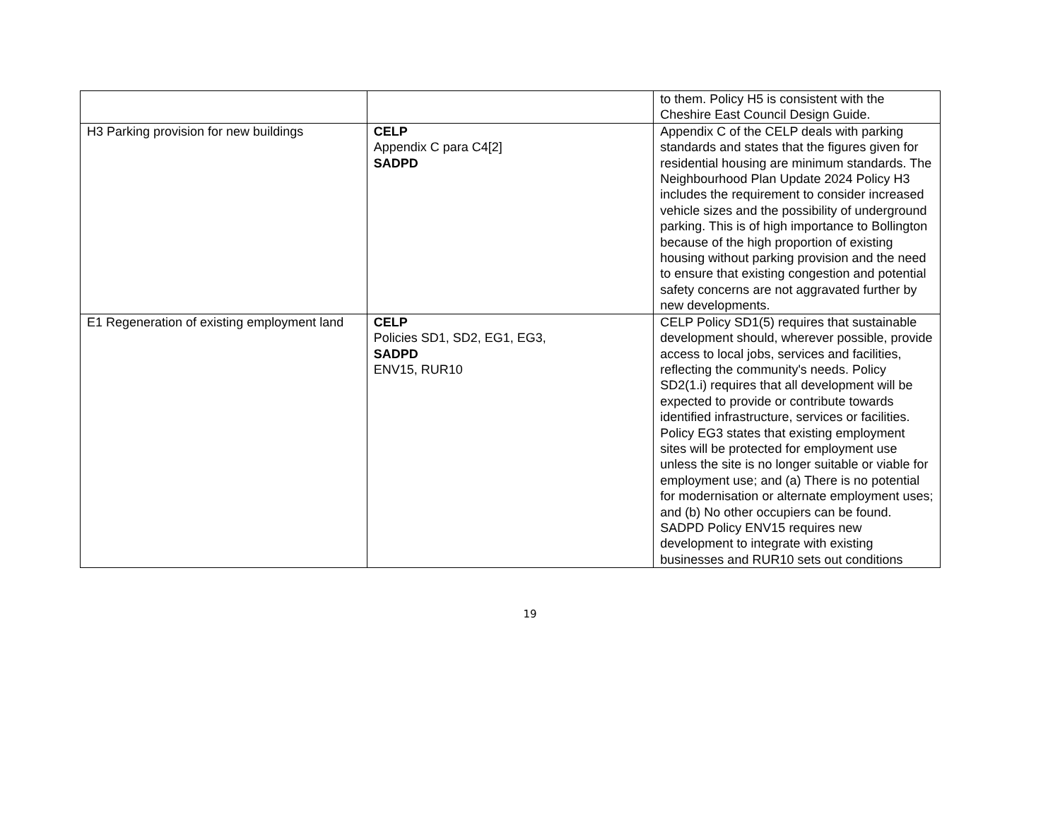| | | to them. Policy H5 is consistent with the Cheshire East Council Design Guide. |
| H3 Parking provision for new buildings | CELP Appendix C para C4[2] SADPD | Appendix C of the CELP deals with parking standards and states that the figures given for residential housing are minimum standards. The Neighbourhood Plan Update 2024 Policy H3 includes the requirement to consider increased vehicle sizes and the possibility of underground parking. This is of high importance to Bollington because of the high proportion of existing housing without parking provision and the need to ensure that existing congestion and potential safety concerns are not aggravated further by new developments. |
| E1 Regeneration of existing employment land | CELP Policies SD1, SD2, EG1, EG3, SADPD ENV15, RUR10 | CELP Policy SD1(5) requires that sustainable development should, wherever possible, provide access to local jobs, services and facilities, reflecting the community's needs. Policy SD2(1.i) requires that all development will be expected to provide or contribute towards identified infrastructure, services or facilities. Policy EG3 states that existing employment sites will be protected for employment use unless the site is no longer suitable or viable for employment use; and (a) There is no potential for modernisation or alternate employment uses; and (b) No other occupiers can be found. SADPD Policy ENV15 requires new development to integrate with existing businesses and RUR10 sets out conditions |
19